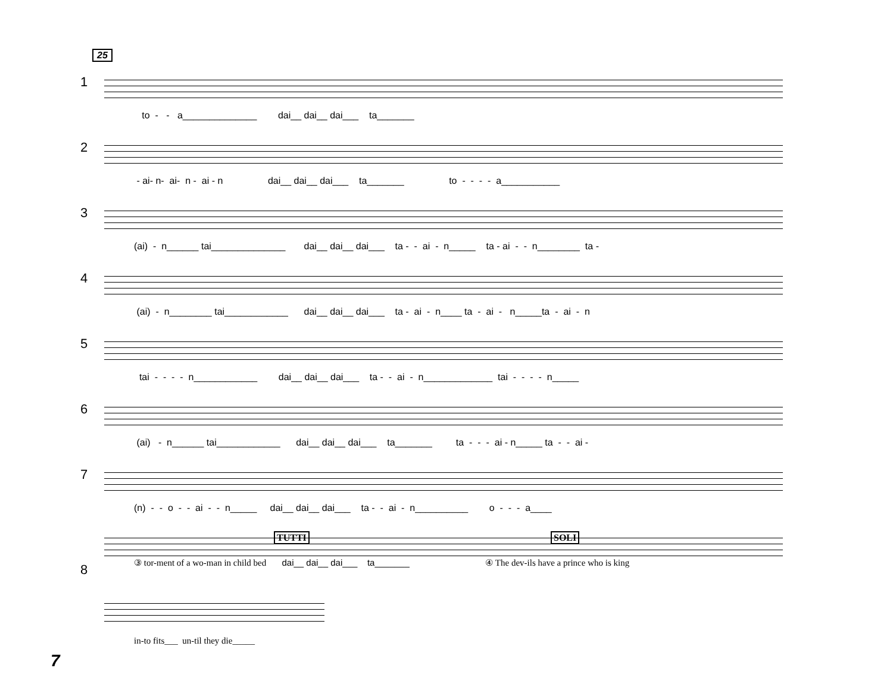25
1
to - - a______________ dai__ dai__ dai___ ta_______
2
- ai- n- ai- n - ai - n dai__ dai__ dai___ ta_______ to - - - - a___________
3
(ai) - n______ tai______________ dai__ dai__ dai___ ta - - ai - n_____ ta - ai - - n________ ta -
4
(ai) - n________ tai____________ dai__ dai__ dai___ ta - ai - n____ ta - ai - n_____ta - ai - n
5
tai - - - - n____________ dai__ dai__ dai___ ta - - ai - n_____________ tai - - - - n_____
6
(ai) - n______ tai____________ dai__ dai__ dai___ ta_______ ta - - - ai - n_____ ta - - ai -
7
(n) - - o - - ai - - n_____ dai__ dai__ dai___ ta - - ai - n__________ o - - - a____
8
③ tor-ment of a wo-man in child bed dai__ dai__ dai___ ta_______ ④ The dev-ils have a prince who is king
TUTTI SOLI
in-to fits___ un-til they die_____
7